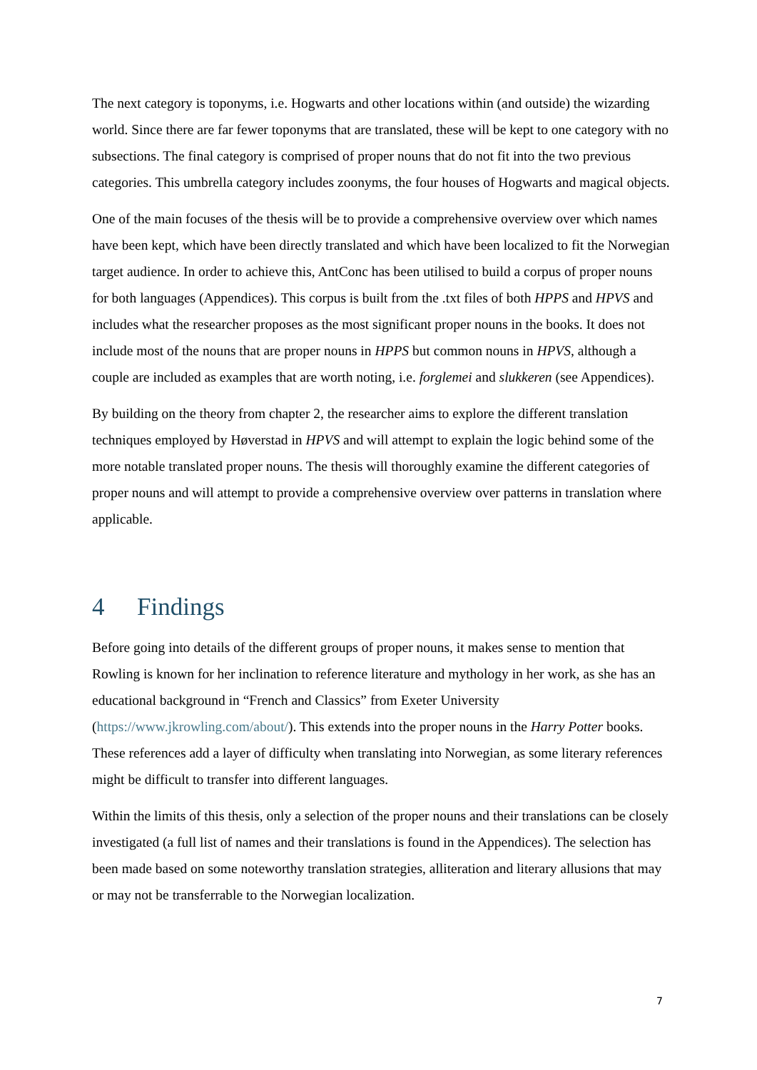The next category is toponyms, i.e. Hogwarts and other locations within (and outside) the wizarding world. Since there are far fewer toponyms that are translated, these will be kept to one category with no subsections. The final category is comprised of proper nouns that do not fit into the two previous categories. This umbrella category includes zoonyms, the four houses of Hogwarts and magical objects.
One of the main focuses of the thesis will be to provide a comprehensive overview over which names have been kept, which have been directly translated and which have been localized to fit the Norwegian target audience. In order to achieve this, AntConc has been utilised to build a corpus of proper nouns for both languages (Appendices). This corpus is built from the .txt files of both HPPS and HPVS and includes what the researcher proposes as the most significant proper nouns in the books. It does not include most of the nouns that are proper nouns in HPPS but common nouns in HPVS, although a couple are included as examples that are worth noting, i.e. forglemei and slukkeren (see Appendices).
By building on the theory from chapter 2, the researcher aims to explore the different translation techniques employed by Høverstad in HPVS and will attempt to explain the logic behind some of the more notable translated proper nouns. The thesis will thoroughly examine the different categories of proper nouns and will attempt to provide a comprehensive overview over patterns in translation where applicable.
4 Findings
Before going into details of the different groups of proper nouns, it makes sense to mention that Rowling is known for her inclination to reference literature and mythology in her work, as she has an educational background in “French and Classics” from Exeter University (https://www.jkrowling.com/about/). This extends into the proper nouns in the Harry Potter books. These references add a layer of difficulty when translating into Norwegian, as some literary references might be difficult to transfer into different languages.
Within the limits of this thesis, only a selection of the proper nouns and their translations can be closely investigated (a full list of names and their translations is found in the Appendices). The selection has been made based on some noteworthy translation strategies, alliteration and literary allusions that may or may not be transferrable to the Norwegian localization.
7